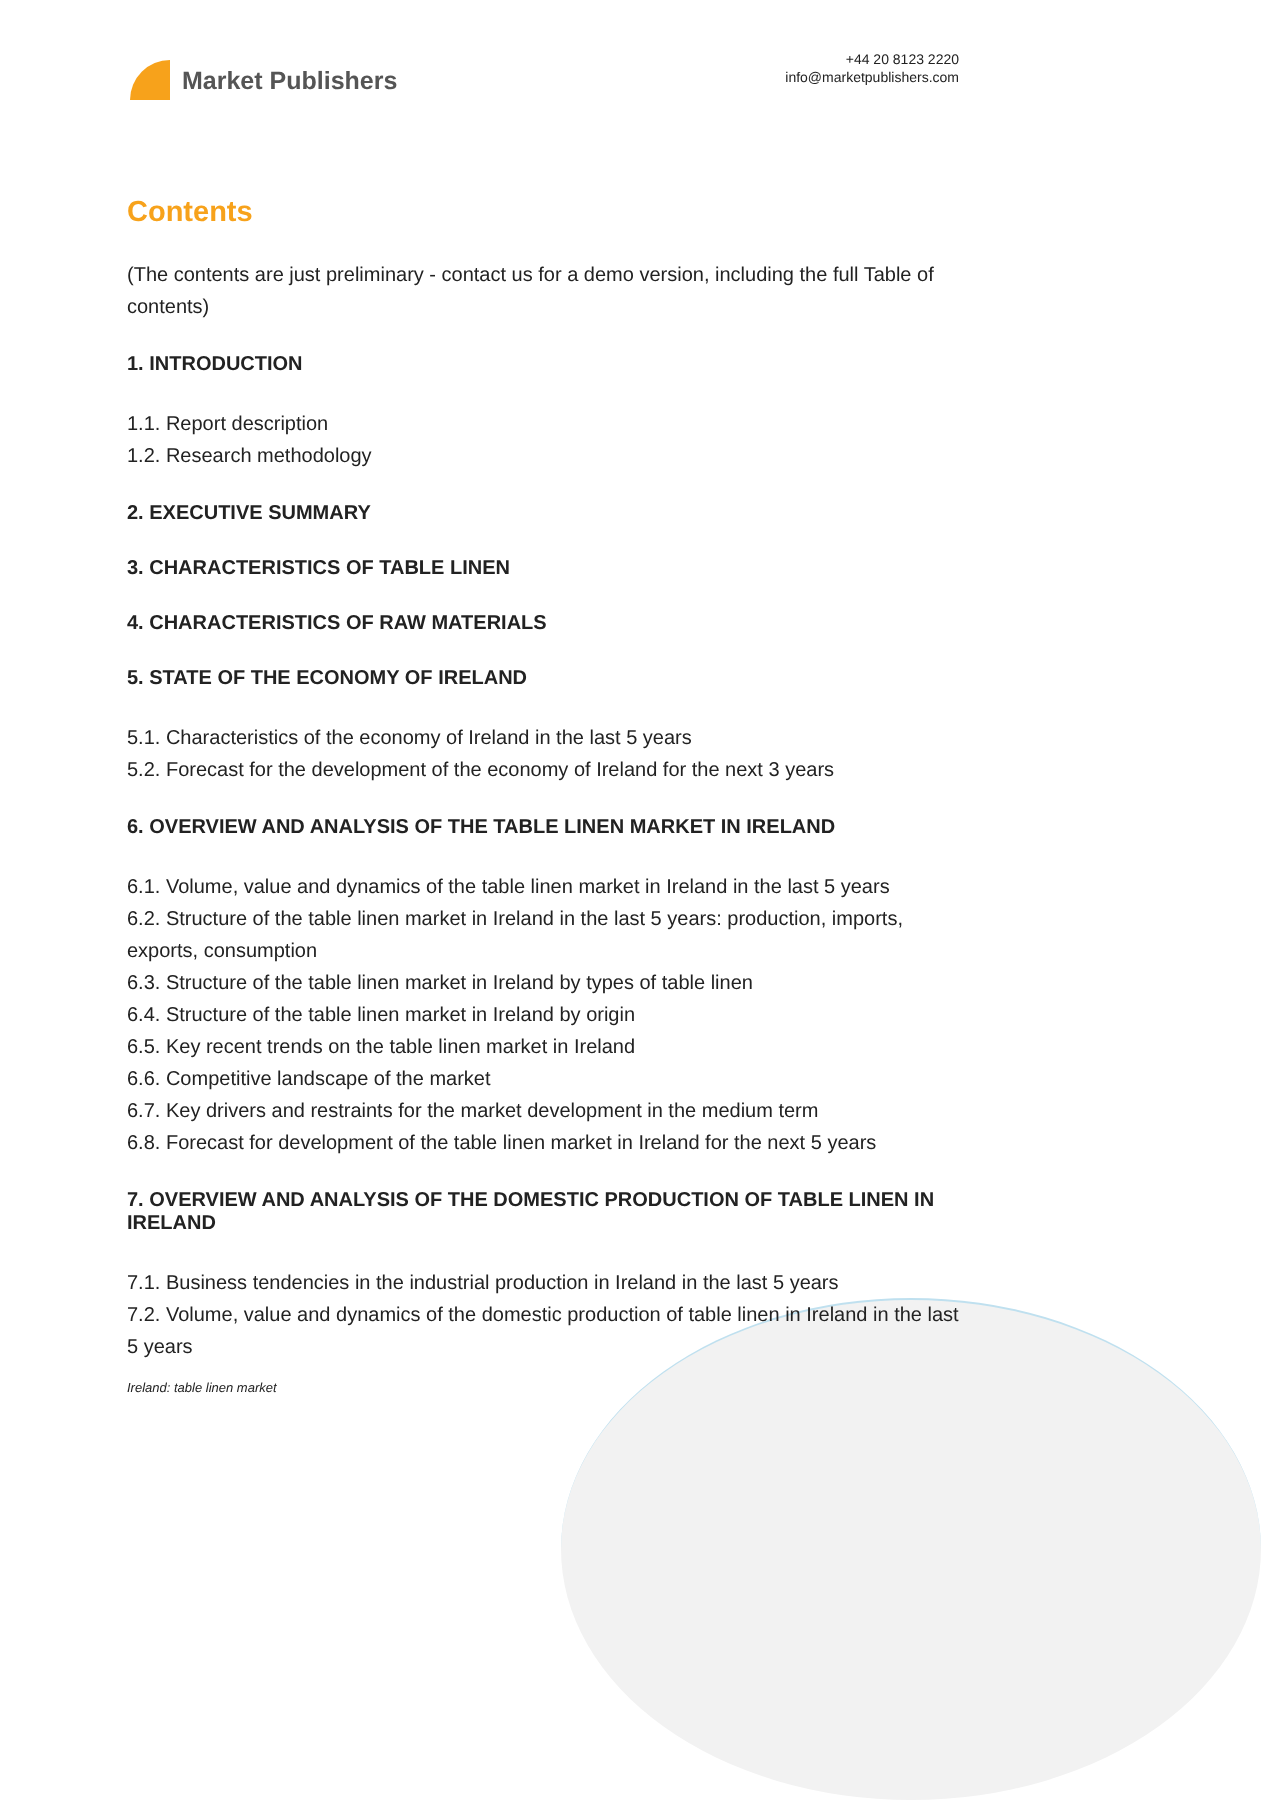Market Publishers
+44 20 8123 2220
info@marketpublishers.com
Contents
(The contents are just preliminary - contact us for a demo version, including the full Table of contents)
1. INTRODUCTION
1.1. Report description
1.2. Research methodology
2. EXECUTIVE SUMMARY
3. CHARACTERISTICS OF TABLE LINEN
4. CHARACTERISTICS OF RAW MATERIALS
5. STATE OF THE ECONOMY OF IRELAND
5.1. Characteristics of the economy of Ireland in the last 5 years
5.2. Forecast for the development of the economy of Ireland for the next 3 years
6. OVERVIEW AND ANALYSIS OF THE TABLE LINEN MARKET IN IRELAND
6.1. Volume, value and dynamics of the table linen market in Ireland in the last 5 years
6.2. Structure of the table linen market in Ireland in the last 5 years: production, imports, exports, consumption
6.3. Structure of the table linen market in Ireland by types of table linen
6.4. Structure of the table linen market in Ireland by origin
6.5. Key recent trends on the table linen market in Ireland
6.6. Competitive landscape of the market
6.7. Key drivers and restraints for the market development in the medium term
6.8. Forecast for development of the table linen market in Ireland for the next 5 years
7. OVERVIEW AND ANALYSIS OF THE DOMESTIC PRODUCTION OF TABLE LINEN IN IRELAND
7.1. Business tendencies in the industrial production in Ireland in the last 5 years
7.2. Volume, value and dynamics of the domestic production of table linen in Ireland in the last 5 years
Ireland: table linen market